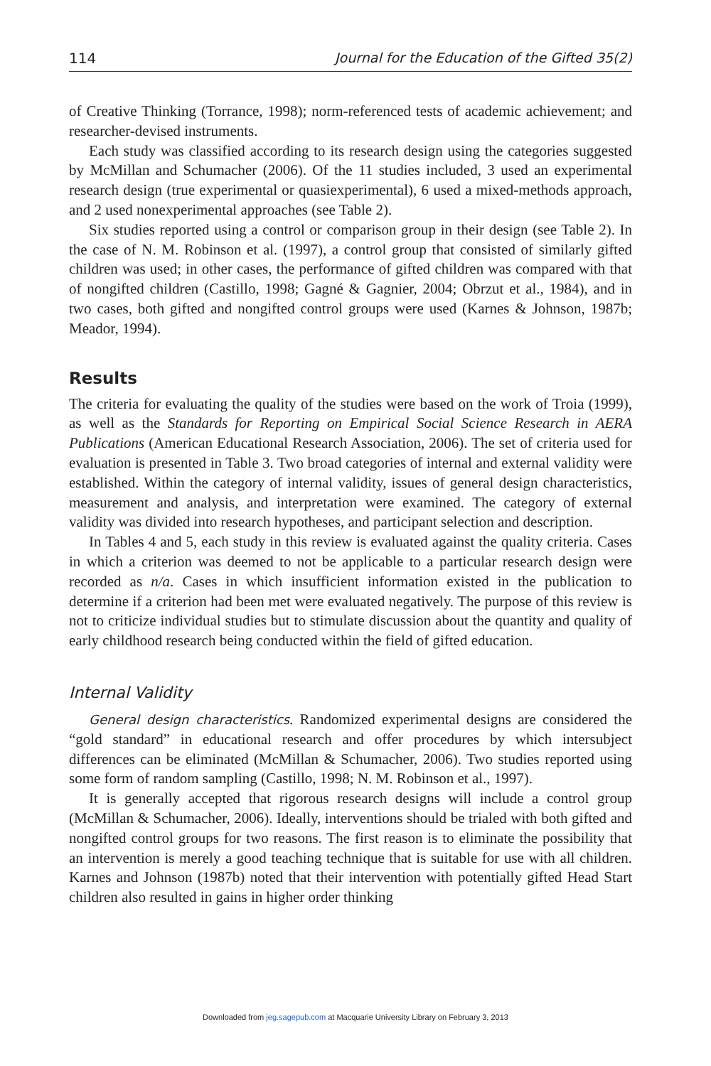114 Journal for the Education of the Gifted 35(2)
of Creative Thinking (Torrance, 1998); norm-referenced tests of academic achievement; and researcher-devised instruments.
Each study was classified according to its research design using the categories suggested by McMillan and Schumacher (2006). Of the 11 studies included, 3 used an experimental research design (true experimental or quasiexperimental), 6 used a mixed-methods approach, and 2 used nonexperimental approaches (see Table 2).
Six studies reported using a control or comparison group in their design (see Table 2). In the case of N. M. Robinson et al. (1997), a control group that consisted of similarly gifted children was used; in other cases, the performance of gifted children was compared with that of nongifted children (Castillo, 1998; Gagné & Gagnier, 2004; Obrzut et al., 1984), and in two cases, both gifted and nongifted control groups were used (Karnes & Johnson, 1987b; Meador, 1994).
Results
The criteria for evaluating the quality of the studies were based on the work of Troia (1999), as well as the Standards for Reporting on Empirical Social Science Research in AERA Publications (American Educational Research Association, 2006). The set of criteria used for evaluation is presented in Table 3. Two broad categories of internal and external validity were established. Within the category of internal validity, issues of general design characteristics, measurement and analysis, and interpretation were examined. The category of external validity was divided into research hypotheses, and participant selection and description.
In Tables 4 and 5, each study in this review is evaluated against the quality criteria. Cases in which a criterion was deemed to not be applicable to a particular research design were recorded as n/a. Cases in which insufficient information existed in the publication to determine if a criterion had been met were evaluated negatively. The purpose of this review is not to criticize individual studies but to stimulate discussion about the quantity and quality of early childhood research being conducted within the field of gifted education.
Internal Validity
General design characteristics. Randomized experimental designs are considered the “gold standard” in educational research and offer procedures by which intersubject differences can be eliminated (McMillan & Schumacher, 2006). Two studies reported using some form of random sampling (Castillo, 1998; N. M. Robinson et al., 1997).
It is generally accepted that rigorous research designs will include a control group (McMillan & Schumacher, 2006). Ideally, interventions should be trialed with both gifted and nongifted control groups for two reasons. The first reason is to eliminate the possibility that an intervention is merely a good teaching technique that is suitable for use with all children. Karnes and Johnson (1987b) noted that their intervention with potentially gifted Head Start children also resulted in gains in higher order thinking
Downloaded from jeg.sagepub.com at Macquarie University Library on February 3, 2013